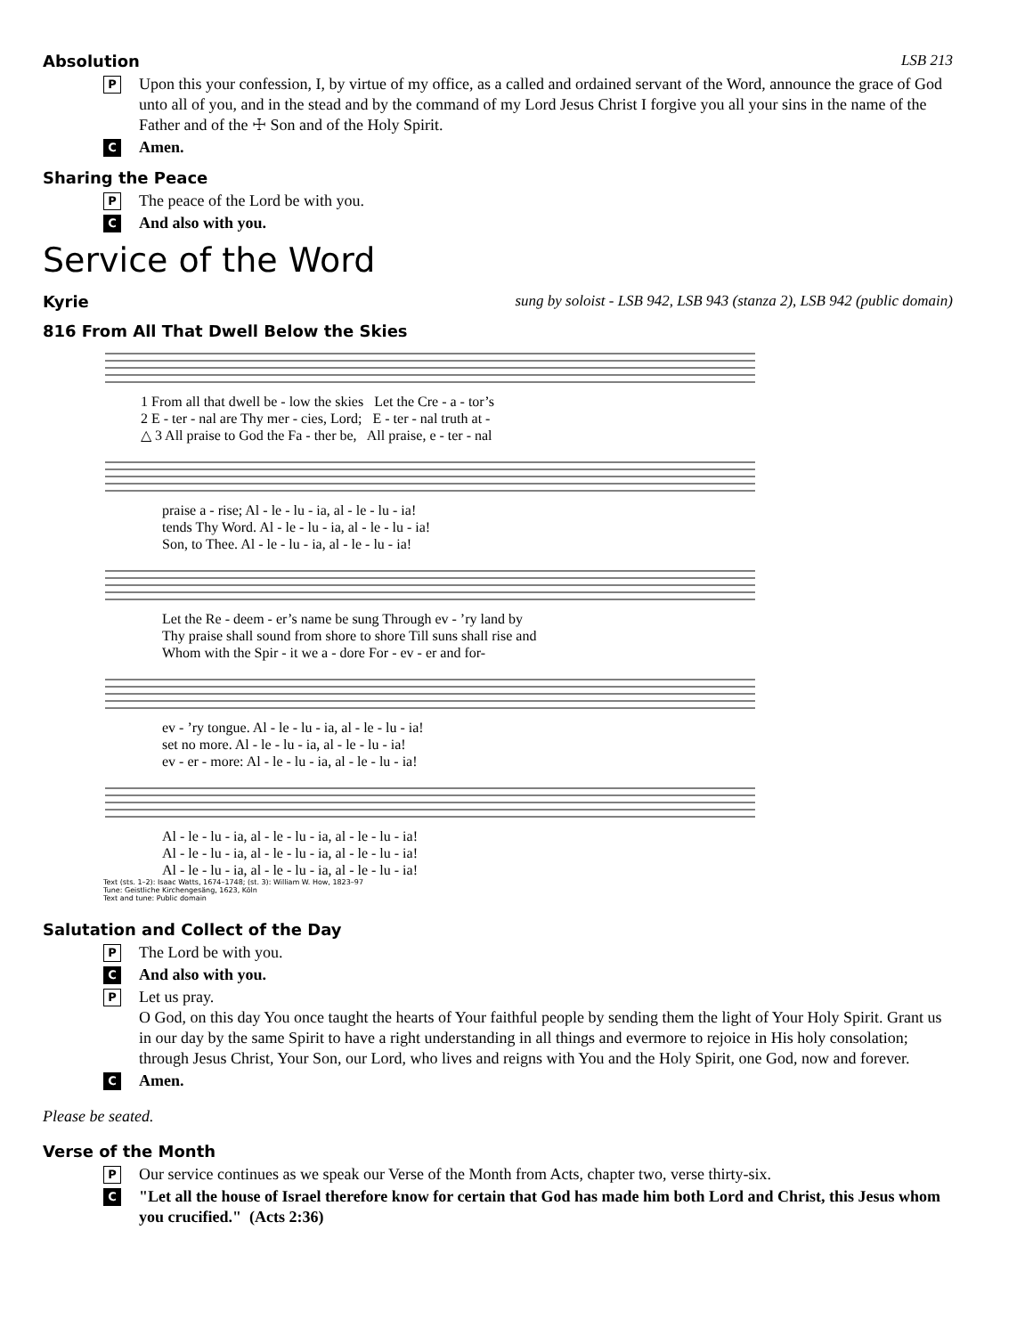Absolution LSB 213
P Upon this your confession, I, by virtue of my office, as a called and ordained servant of the Word, announce the grace of God unto all of you, and in the stead and by the command of my Lord Jesus Christ I forgive you all your sins in the name of the Father and of the ☩ Son and of the Holy Spirit.
C Amen.
Sharing the Peace
P The peace of the Lord be with you.
C And also with you.
Service of the Word
Kyrie sung by soloist - LSB 942, LSB 943 (stanza 2), LSB 942 (public domain)
816 From All That Dwell Below the Skies
1 From all that dwell be - low the skies Let the Cre - a - tor’s
2 E - ter - nal are Thy mer - cies, Lord; E - ter - nal truth at -
△ 3 All praise to God the Fa - ther be, All praise, e - ter - nal
praise a - rise; Al - le - lu - ia, al - le - lu - ia!
tends Thy Word. Al - le - lu - ia, al - le - lu - ia!
Son, to Thee. Al - le - lu - ia, al - le - lu - ia!
Let the Re - deem - er’s name be sung Through ev - ’ry land by
Thy praise shall sound from shore to shore Till suns shall rise and
Whom with the Spir - it we a - dore For - ev - er and for-
ev - ’ry tongue. Al - le - lu - ia, al - le - lu - ia!
set no more. Al - le - lu - ia, al - le - lu - ia!
ev - er - more: Al - le - lu - ia, al - le - lu - ia!
Al - le - lu - ia, al - le - lu - ia, al - le - lu - ia!
Al - le - lu - ia, al - le - lu - ia, al - le - lu - ia!
Al - le - lu - ia, al - le - lu - ia, al - le - lu - ia!
Text (sts. 1–2): Isaac Watts, 1674–1748; (st. 3): William W. How, 1823–97
Tune: Geistliche Kirchengesäng, 1623, Köln
Text and tune: Public domain
Salutation and Collect of the Day
P The Lord be with you.
C And also with you.
P Let us pray.
O God, on this day You once taught the hearts of Your faithful people by sending them the light of Your Holy Spirit. Grant us in our day by the same Spirit to have a right understanding in all things and evermore to rejoice in His holy consolation; through Jesus Christ, Your Son, our Lord, who lives and reigns with You and the Holy Spirit, one God, now and forever.
C Amen.
Please be seated.
Verse of the Month
P Our service continues as we speak our Verse of the Month from Acts, chapter two, verse thirty-six.
C "Let all the house of Israel therefore know for certain that God has made him both Lord and Christ, this Jesus whom you crucified." (Acts 2:36)